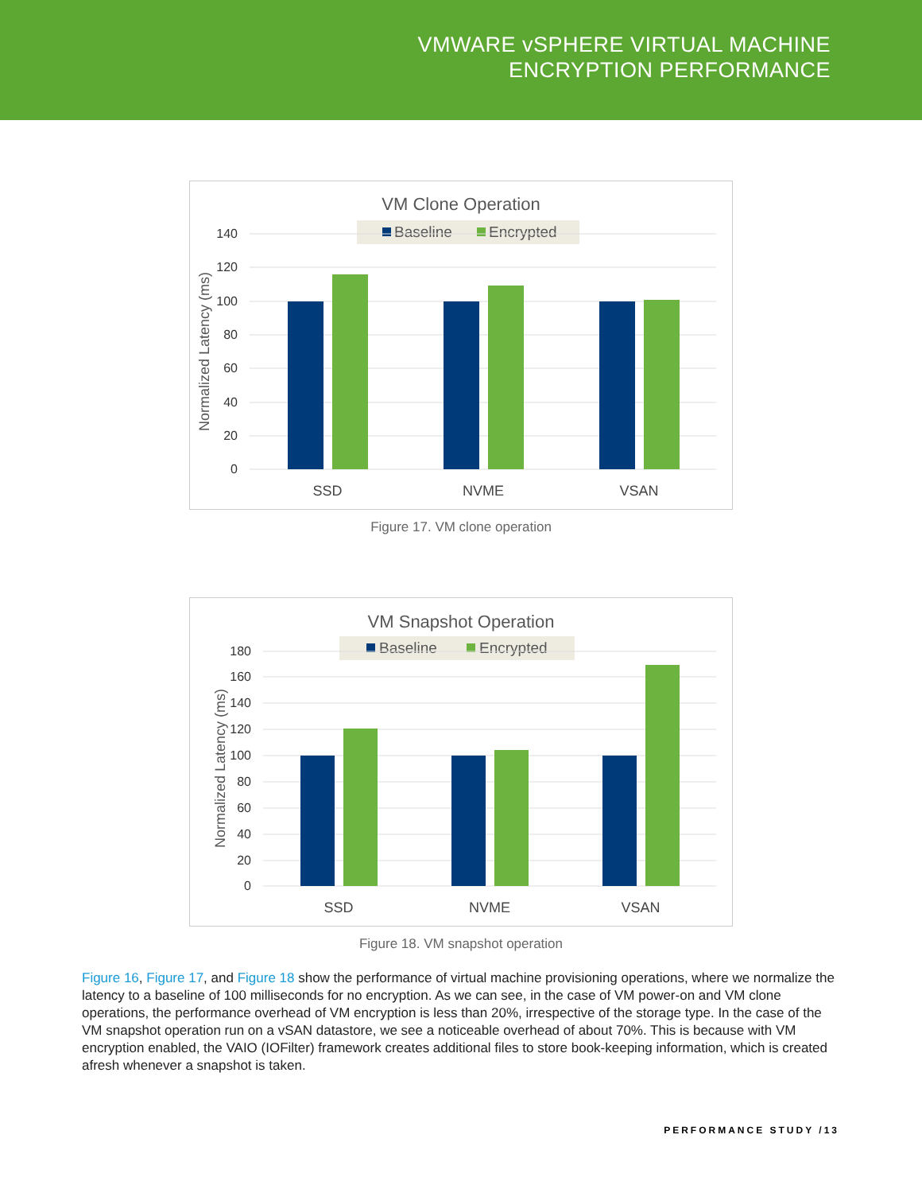VMWARE vSPHERE VIRTUAL MACHINE
ENCRYPTION PERFORMANCE
VM Clone Operation
Baseline
Encrypted
140
120
100
80
60
40
20
0
Normalized Latency (ms)
SSD
NVME
VSAN
Figure 17. VM clone operation
VM Snapshot Operation
Baseline
Encrypted
180
160
140
120
100
80
60
40
20
0
Normalized Latency (ms)
SSD
NVME
VSAN
Figure 18. VM snapshot operation
Figure 16, Figure 17, and Figure 18 show the performance of virtual machine provisioning operations, where we normalize the latency to a baseline of 100 milliseconds for no encryption. As we can see, in the case of VM power-on and VM clone operations, the performance overhead of VM encryption is less than 20%, irrespective of the storage type. In the case of the VM snapshot operation run on a vSAN datastore, we see a noticeable overhead of about 70%. This is because with VM encryption enabled, the VAIO (IOFilter) framework creates additional files to store book-keeping information, which is created afresh whenever a snapshot is taken.
PERFORMANCE STUDY /13